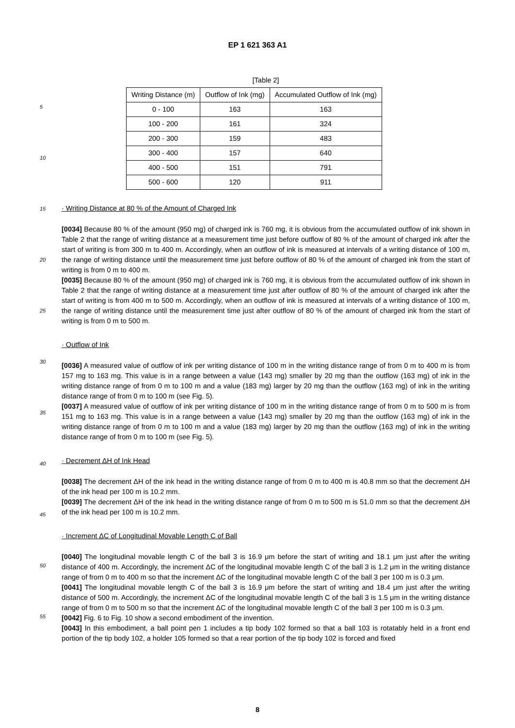EP 1 621 363 A1
[Table 2]
| Writing Distance (m) | Outflow of Ink (mg) | Accumulated Outflow of Ink (mg) |
| --- | --- | --- |
| 0 - 100 | 163 | 163 |
| 100 - 200 | 161 | 324 |
| 200 - 300 | 159 | 483 |
| 300 - 400 | 157 | 640 |
| 400 - 500 | 151 | 791 |
| 500 - 600 | 120 | 911 |
· Writing Distance at 80 % of the Amount of Charged Ink
[0034] Because 80 % of the amount (950 mg) of charged ink is 760 mg, it is obvious from the accumulated outflow of ink shown in Table 2 that the range of writing distance at a measurement time just before outflow of 80 % of the amount of charged ink after the start of writing is from 300 m to 400 m. Accordingly, when an outflow of ink is measured at intervals of a writing distance of 100 m, the range of writing distance until the measurement time just before outflow of 80 % of the amount of charged ink from the start of writing is from 0 m to 400 m.
[0035] Because 80 % of the amount (950 mg) of charged ink is 760 mg, it is obvious from the accumulated outflow of ink shown in Table 2 that the range of writing distance at a measurement time just after outflow of 80 % of the amount of charged ink after the start of writing is from 400 m to 500 m. Accordingly, when an outflow of ink is measured at intervals of a writing distance of 100 m, the range of writing distance until the measurement time just after outflow of 80 % of the amount of charged ink from the start of writing is from 0 m to 500 m.
· Outflow of Ink
[0036] A measured value of outflow of ink per writing distance of 100 m in the writing distance range of from 0 m to 400 m is from 157 mg to 163 mg. This value is in a range between a value (143 mg) smaller by 20 mg than the outflow (163 mg) of ink in the writing distance range of from 0 m to 100 m and a value (183 mg) larger by 20 mg than the outflow (163 mg) of ink in the writing distance range of from 0 m to 100 m (see Fig. 5).
[0037] A measured value of outflow of ink per writing distance of 100 m in the writing distance range of from 0 m to 500 m is from 151 mg to 163 mg. This value is in a range between a value (143 mg) smaller by 20 mg than the outflow (163 mg) of ink in the writing distance range of from 0 m to 100 m and a value (183 mg) larger by 20 mg than the outflow (163 mg) of ink in the writing distance range of from 0 m to 100 m (see Fig. 5).
· Decrement ΔH of Ink Head
[0038] The decrement ΔH of the ink head in the writing distance range of from 0 m to 400 m is 40.8 mm so that the decrement ΔH of the ink head per 100 m is 10.2 mm.
[0039] The decrement ΔH of the ink head in the writing distance range of from 0 m to 500 m is 51.0 mm so that the decrement ΔH of the ink head per 100 m is 10.2 mm.
· Increment ΔC of Longitudinal Movable Length C of Ball
[0040] The longitudinal movable length C of the ball 3 is 16.9 μm before the start of writing and 18.1 μm just after the writing distance of 400 m. Accordingly, the increment ΔC of the longitudinal movable length C of the ball 3 is 1.2 μm in the writing distance range of from 0 m to 400 m so that the increment ΔC of the longitudinal movable length C of the ball 3 per 100 m is 0.3 μm.
[0041] The longitudinal movable length C of the ball 3 is 16.9 μm before the start of writing and 18.4 μm just after the writing distance of 500 m. Accordingly, the increment ΔC of the longitudinal movable length C of the ball 3 is 1.5 μm in the writing distance range of from 0 m to 500 m so that the increment ΔC of the longitudinal movable length C of the ball 3 per 100 m is 0.3 μm.
[0042] Fig. 6 to Fig. 10 show a second embodiment of the invention.
[0043] In this embodiment, a ball point pen 1 includes a tip body 102 formed so that a ball 103 is rotatably held in a front end portion of the tip body 102, a holder 105 formed so that a rear portion of the tip body 102 is forced and fixed
5
10
15
20
25
30
35
40
45
50
55
8